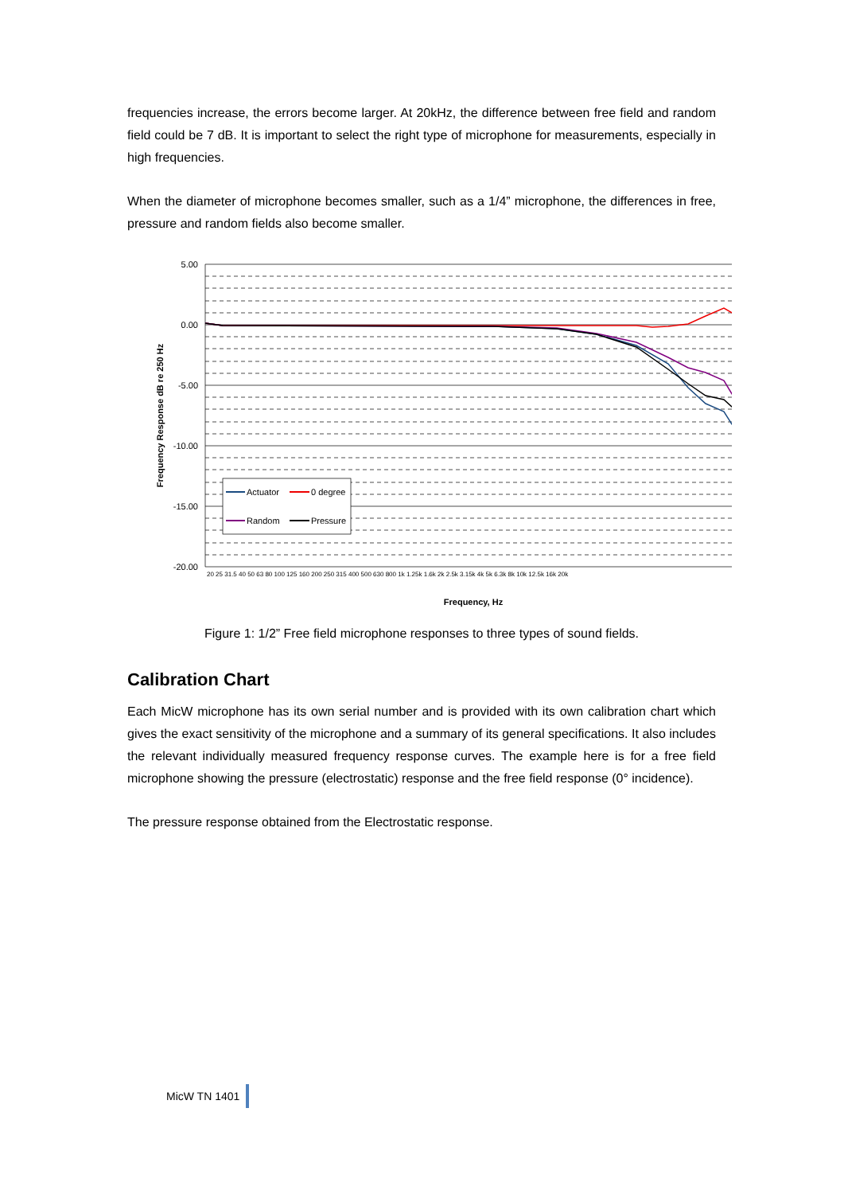frequencies increase, the errors become larger. At 20kHz, the difference between free field and random field could be 7 dB. It is important to select the right type of microphone for measurements, especially in high frequencies.
When the diameter of microphone becomes smaller, such as a 1/4” microphone, the differences in free, pressure and random fields also become smaller.
5.00
0.00
-5.00
-10.00
-15.00
-20.00
Actuator
0 degree
Random
Pressure
Frequency Response dB re 250 Hz
20 25 31.5 40 50 63 80 100 125 160 200 250 315 400 500 630 800 1k 1.25k 1.6k 2k 2.5k 3.15k 4k 5k 6.3k 8k 10k 12.5k 16k 20k
Frequency, Hz
Figure 1: 1/2” Free field microphone responses to three types of sound fields.
Calibration Chart
Each MicW microphone has its own serial number and is provided with its own calibration chart which gives the exact sensitivity of the microphone and a summary of its general specifications. It also includes the relevant individually measured frequency response curves. The example here is for a free field microphone showing the pressure (electrostatic) response and the free field response (0° incidence).
The pressure response obtained from the Electrostatic response.
MicW TN 1401